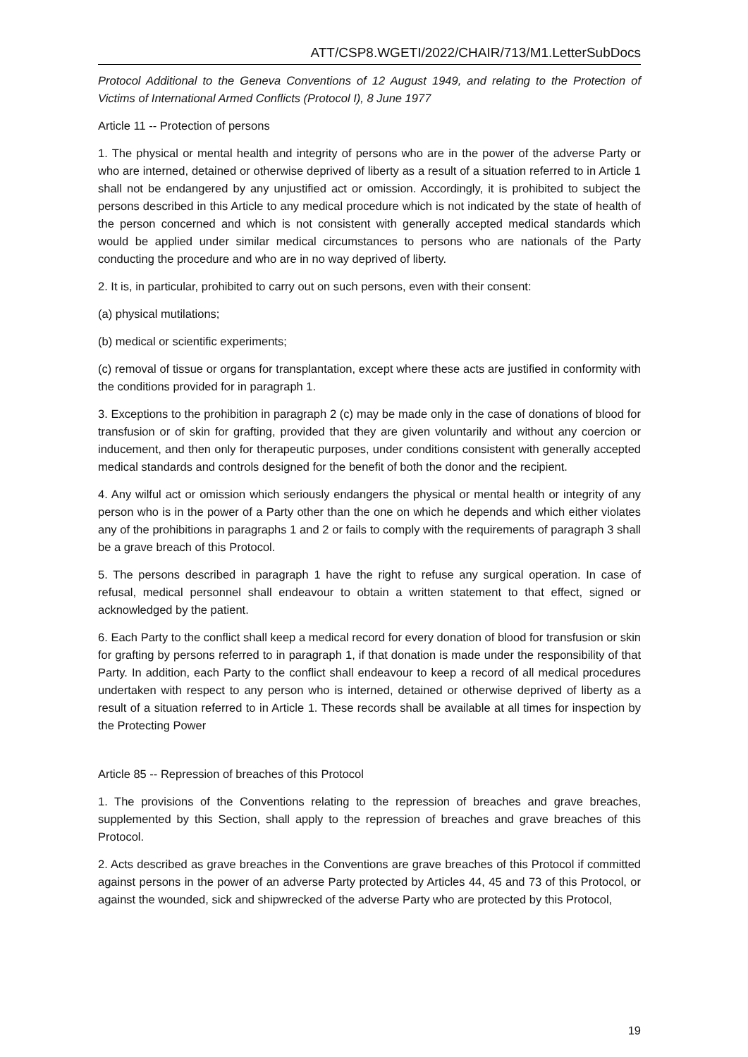ATT/CSP8.WGETI/2022/CHAIR/713/M1.LetterSubDocs
Protocol Additional to the Geneva Conventions of 12 August 1949, and relating to the Protection of Victims of International Armed Conflicts (Protocol I), 8 June 1977
Article 11 -- Protection of persons
1. The physical or mental health and integrity of persons who are in the power of the adverse Party or who are interned, detained or otherwise deprived of liberty as a result of a situation referred to in Article 1 shall not be endangered by any unjustified act or omission. Accordingly, it is prohibited to subject the persons described in this Article to any medical procedure which is not indicated by the state of health of the person concerned and which is not consistent with generally accepted medical standards which would be applied under similar medical circumstances to persons who are nationals of the Party conducting the procedure and who are in no way deprived of liberty.
2. It is, in particular, prohibited to carry out on such persons, even with their consent:
(a) physical mutilations;
(b) medical or scientific experiments;
(c) removal of tissue or organs for transplantation, except where these acts are justified in conformity with the conditions provided for in paragraph 1.
3. Exceptions to the prohibition in paragraph 2 (c) may be made only in the case of donations of blood for transfusion or of skin for grafting, provided that they are given voluntarily and without any coercion or inducement, and then only for therapeutic purposes, under conditions consistent with generally accepted medical standards and controls designed for the benefit of both the donor and the recipient.
4. Any wilful act or omission which seriously endangers the physical or mental health or integrity of any person who is in the power of a Party other than the one on which he depends and which either violates any of the prohibitions in paragraphs 1 and 2 or fails to comply with the requirements of paragraph 3 shall be a grave breach of this Protocol.
5. The persons described in paragraph 1 have the right to refuse any surgical operation. In case of refusal, medical personnel shall endeavour to obtain a written statement to that effect, signed or acknowledged by the patient.
6. Each Party to the conflict shall keep a medical record for every donation of blood for transfusion or skin for grafting by persons referred to in paragraph 1, if that donation is made under the responsibility of that Party. In addition, each Party to the conflict shall endeavour to keep a record of all medical procedures undertaken with respect to any person who is interned, detained or otherwise deprived of liberty as a result of a situation referred to in Article 1. These records shall be available at all times for inspection by the Protecting Power
Article 85 -- Repression of breaches of this Protocol
1. The provisions of the Conventions relating to the repression of breaches and grave breaches, supplemented by this Section, shall apply to the repression of breaches and grave breaches of this Protocol.
2. Acts described as grave breaches in the Conventions are grave breaches of this Protocol if committed against persons in the power of an adverse Party protected by Articles 44, 45 and 73 of this Protocol, or against the wounded, sick and shipwrecked of the adverse Party who are protected by this Protocol,
19